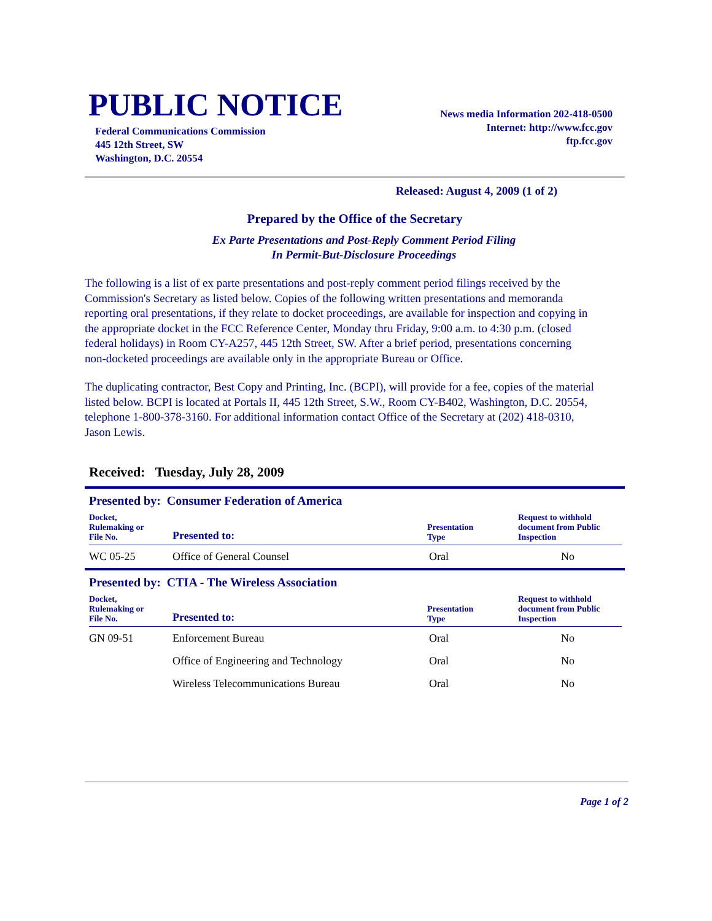PUBLIC NOTICE
Federal Communications Commission
445 12th Street, SW
Washington, D.C. 20554
News media Information 202-418-0500
Internet: http://www.fcc.gov
ftp.fcc.gov
Released: August 4, 2009 (1 of 2)
Prepared by the Office of the Secretary
Ex Parte Presentations and Post-Reply Comment Period Filing
In Permit-But-Disclosure Proceedings
The following is a list of ex parte presentations and post-reply comment period filings received by the Commission's Secretary as listed below. Copies of the following written presentations and memoranda reporting oral presentations, if they relate to docket proceedings, are available for inspection and copying in the appropriate docket in the FCC Reference Center, Monday thru Friday, 9:00 a.m. to 4:30 p.m. (closed federal holidays) in Room CY-A257, 445 12th Street, SW. After a brief period, presentations concerning non-docketed proceedings are available only in the appropriate Bureau or Office.
The duplicating contractor, Best Copy and Printing, Inc. (BCPI), will provide for a fee, copies of the material listed below. BCPI is located at Portals II, 445 12th Street, S.W., Room CY-B402, Washington, D.C. 20554, telephone 1-800-378-3160. For additional information contact Office of the Secretary at (202) 418-0310, Jason Lewis.
Received: Tuesday, July 28, 2009
Presented by: Consumer Federation of America
| Docket, Rulemaking or File No. | Presented to: | Presentation Type | Request to withhold document from Public Inspection |
| --- | --- | --- | --- |
| WC 05-25 | Office of General Counsel | Oral | No |
Presented by: CTIA - The Wireless Association
| Docket, Rulemaking or File No. | Presented to: | Presentation Type | Request to withhold document from Public Inspection |
| --- | --- | --- | --- |
| GN 09-51 | Enforcement Bureau | Oral | No |
| | Office of Engineering and Technology | Oral | No |
| | Wireless Telecommunications Bureau | Oral | No |
Page 1 of 2